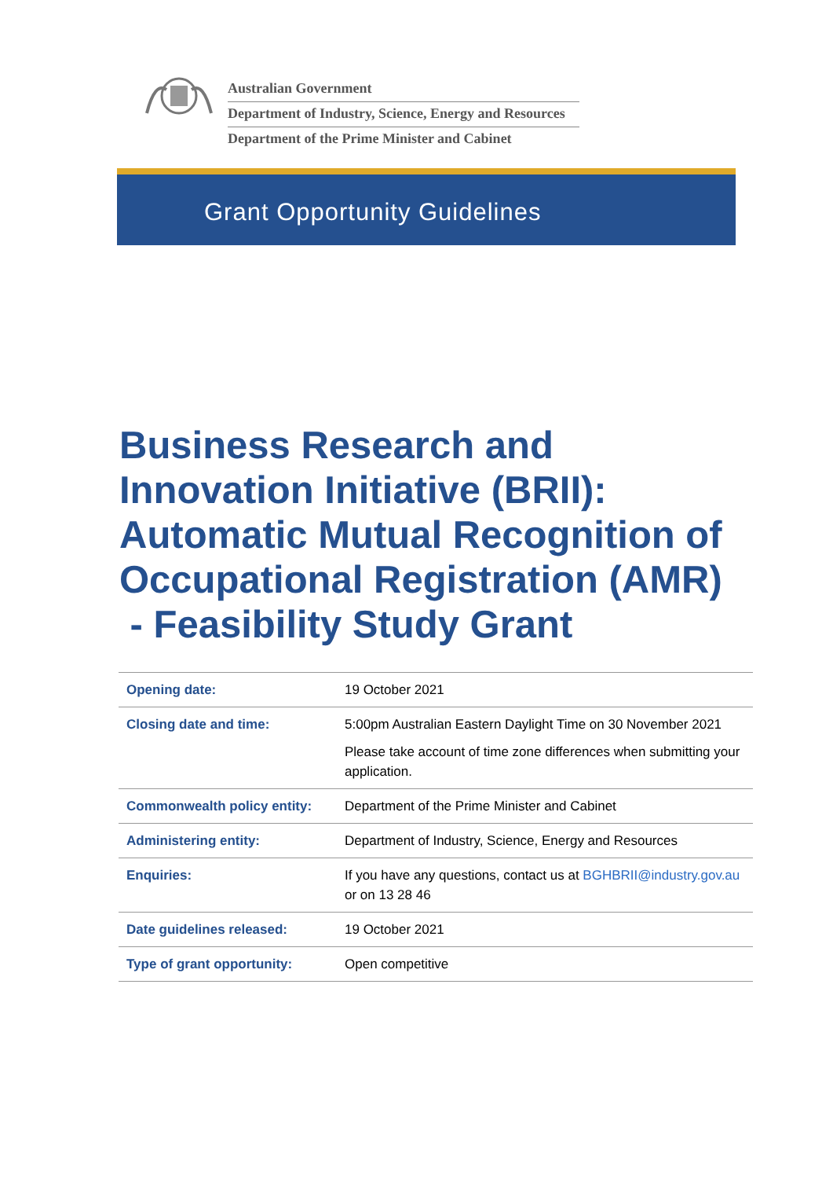Australian Government
Department of Industry, Science, Energy and Resources
Department of the Prime Minister and Cabinet
Grant Opportunity Guidelines
Business Research and
Innovation Initiative (BRII):
Automatic Mutual Recognition of
Occupational Registration (AMR)
- Feasibility Study Grant
| Opening date: | 19 October 2021 |
| Closing date and time: | 5:00pm Australian Eastern Daylight Time on 30 November 2021 Please take account of time zone differences when submitting your application. |
| Commonwealth policy entity: | Department of the Prime Minister and Cabinet |
| Administering entity: | Department of Industry, Science, Energy and Resources |
| Enquiries: | If you have any questions, contact us at BGHBRII@industry.gov.au or on 13 28 46 |
| Date guidelines released: | 19 October 2021 |
| Type of grant opportunity: | Open competitive |